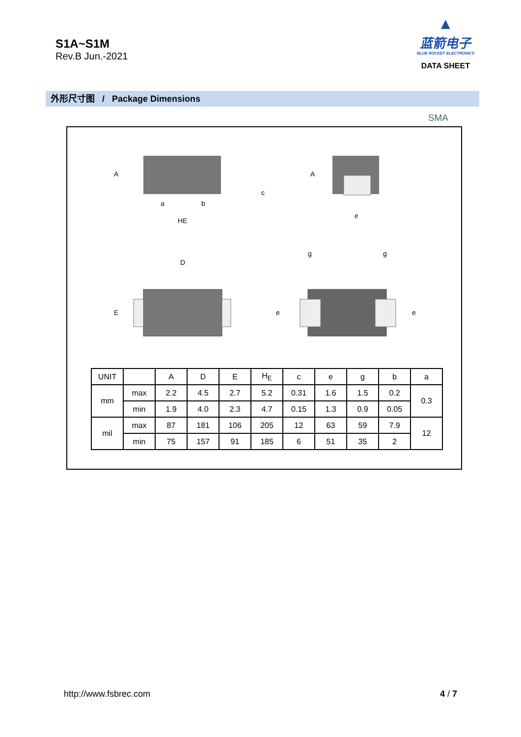S1A~S1M
Rev.B Jun.-2021
▲
蓝箭电子
BLUE ROCKET ELECTRONICS
DATA SHEET
外形尺寸图 / Package Dimensions
SMA
A
a
b
c
HE
A
e
D
E
g
g
e
e
| UNIT | | A | D | E | H<sub>E</sub> | c | e | g | b | a |
| --- | --- | --- | --- | --- | --- | --- | --- | --- | --- | --- |
| mm | max | 2.2 | 4.5 | 2.7 | 5.2 | 0.31 | 1.6 | 1.5 | 0.2 | 0.3 |
| | min | 1.9 | 4.0 | 2.3 | 4.7 | 0.15 | 1.3 | 0.9 | 0.05 | |
| mil | max | 87 | 181 | 106 | 205 | 12 | 63 | 59 | 7.9 | 12 |
| | min | 75 | 157 | 91 | 185 | 6 | 51 | 35 | 2 | |
http://www.fsbrec.com 4 / 7